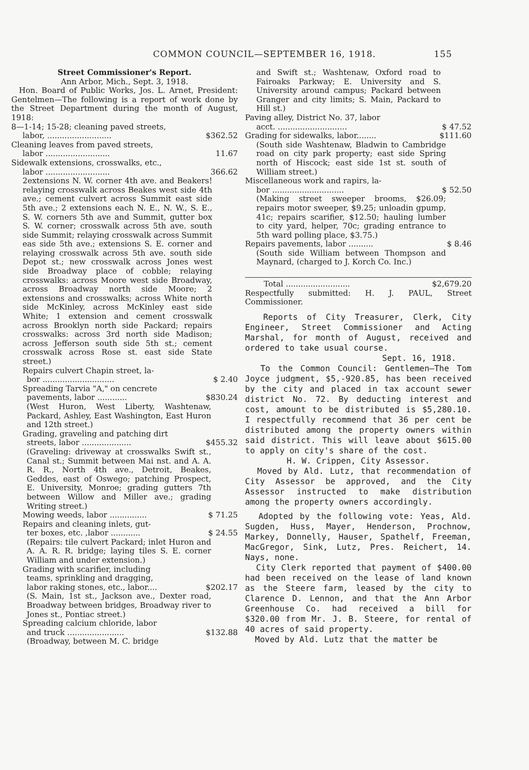COMMON COUNCIL—SEPTEMBER 16, 1918. 155
Street Commissioner's Report.
Ann Arbor, Mich., Sept. 3, 1918.
Hon. Board of Public Works, Jos. L. Arnet, President: Gentelmen—The following is a report of work done by the Street Department during the month of August, 1918:
8—1-14; 15-28; cleaning paved streets,
labor, .......................... $362.52
Cleaning leaves from paved streets,
labor .......................... 11.67
Sidewalk extensions, crosswalks, etc.,
labor .......................... 366.62
2extensions N. W. corner 4th ave. and Beakers! relaying crosswalk across Beakes west side 4th ave.; cement culvert across Summit east side 5th ave.; 2 extensions each N. E., N. W., S. E., S. W. corners 5th ave and Summit, gutter box S. W. corner; crosswalk across 5th ave. south side Summit; relaying crosswalk across Summit eas side 5th ave.; extensions S. E. corner and relaying crosswalk across 5th ave. south side Depot st.; new crosswalk across Jones west side Broadway place of cobble; relaying crosswalks: across Moore west side Broadway, across Broadway north side Moore; 2 extensions and crosswalks; across White north side McKinley, across McKinley east side White; 1 extension and cement crosswalk across Brooklyn north side Packard; repairs crosswalks: across 3rd north side Madison; across Jefferson south side 5th st.; cement crosswalk across Rose st. east side State street.)
Repairs culvert Chapin street, la-
bor ............................. $ 2.40
Spreading Tarvia "A," on cencrete
pavements, labor ............ $830.24
(West Huron, West Liberty, Washtenaw, Packard, Ashley, East Washington, East Huron and 12th street.)
Grading, graveling and patching dirt
streets, labor .................... $455.32
(Graveling: driveway at crosswalks Swift st., Canal st.; Summit between Mai nst. and A. A. R. R., North 4th ave., Detroit, Beakes, Geddes, east of Oswego; patching Prospect, E. University, Monroe; grading gutters 7th between Willow and Miller ave.; grading Writing street.)
Mowing weeds, labor ............... $ 71.25
Repairs and cleaning inlets, gut-
ter boxes, etc. ,labor ............ $ 24.55
(Repairs: tile culvert Packard; inlet Huron and A. A. R. R. bridge; laying tiles S. E. corner William and under extension.)
Grading with scarifier, including
teams, sprinkling and dragging,
labor raking stones, etc., labor.... $202.17
(S. Main, 1st st., Jackson ave., Dexter road, Broadway between bridges, Broadway river to Jones st., Pontiac street.)
Spreading calcium chloride, labor
and truck ....................... $132.88
(Broadway, between M. C. bridge
and Swift st.; Washtenaw, Oxford road to Fairoaks Parkway; E. University and S. University around campus; Packard between Granger and city limits; S. Main, Packard to Hill st.)
Paving alley, District No. 37, labor
acct. ............................ $ 47.52
Grading for sidewalks, labor........ $111.60
(South side Washtenaw, Bladwin to Cambridge road on city park property; east side Spring north of Hiscock; east side 1st st. south of William street.)
Miscellaneous work and rapirs, la-
bor ............................. $ 52.50
(Making street sweeper brooms, $26.09; repairs motor sweeper, $9.25; unloadin gpump, 41c; repairs scarifier, $12.50; hauling lumber to city yard, helper, 70c; grading entrance to 5th ward polling place, $3.75.)
Repairs pavements, labor .......... $ 8.46
(South side William between Thompson and Maynard, (charged to J. Korch Co. Inc.)
Total .......................... $2,679.20
Respectfully submitted: H. J. PAUL, Street Commissioner.
Reports of City Treasurer, Clerk, City Engineer, Street Commissioner and Acting Marshal, for month of August, received and ordered to take usual course.
Sept. 16, 1918.
To the Common Council: Gentlemen—The Tom Joyce judgment, $5,-920.85, has been received by the city and placed in tax account sewer district No. 72. By deducting interest and cost, amount to be distributed is $5,280.10. I respectfully recommend that 36 per cent be distributed among the property owners within said district. This will leave about $615.00 to apply on city's share of the cost.
H. W. Crippen, City Assessor.
Moved by Ald. Lutz, that recommendation of City Assessor be approved, and the City Assessor instructed to make distribution among the property owners accordingly.
Adopted by the following vote: Yeas, Ald. Sugden, Huss, Mayer, Henderson, Prochnow, Markey, Donnelly, Hauser, Spathelf, Freeman, MacGregor, Sink, Lutz, Pres. Reichert, 14. Nays, none.
City Clerk reported that payment of $400.00 had been received on the lease of land known as the Steere farm, leased by the city to Clarence D. Lennon, and that the Ann Arbor Greenhouse Co. had received a bill for $320.00 from Mr. J. B. Steere, for rental of 40 acres of said property.
Moved by Ald. Lutz that the matter be